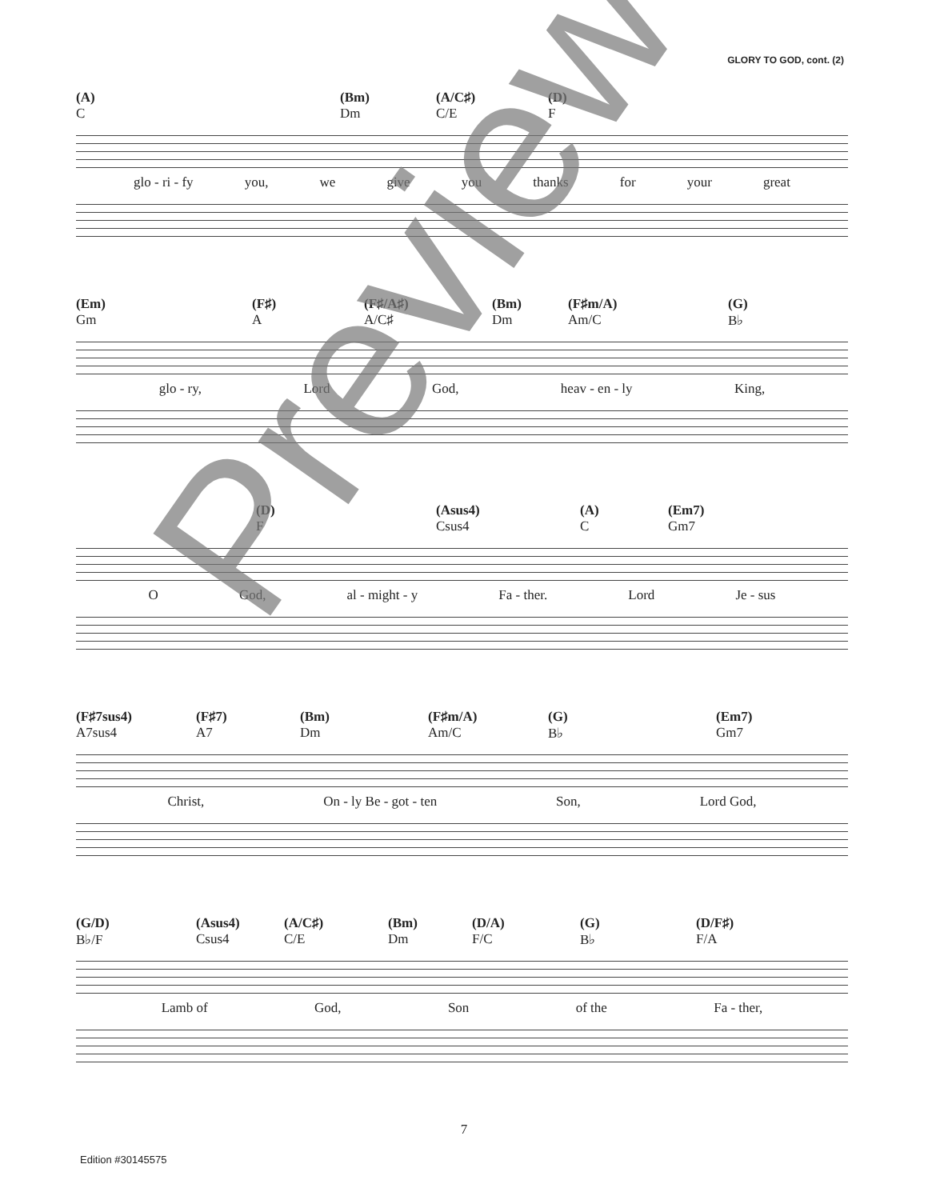GLORY TO GOD, cont. (2)
(A)
C (Bm)
Dm (A/C♯)
C/E (D)
F
glo - ri - fy you, we give you thanks for your great
(Em)
Gm (F♯)
A (F♯/A♯)
A/C♯ (Bm)
Dm (F♯m/A)
Am/C (G)
B♭
glo - ry, Lord God, heav - en - ly King,
(D)
F (Asus4)
Csus4 (A)
C (Em7)
Gm7
O God, al - might - y Fa - ther. Lord Je - sus
(F♯7sus4)
A7sus4 (F♯7)
A7 (Bm)
Dm (F♯m/A)
Am/C (G)
B♭ (Em7)
Gm7
Christ, On - ly Be - got - ten Son, Lord God,
(G/D)
B♭/F (Asus4)
Csus4 (A/C♯)
C/E (Bm)
Dm (D/A)
F/C (G)
B♭ (D/F♯)
F/A
Lamb of God, Son of the Fa - ther,
7
Edition #30145575
Preview